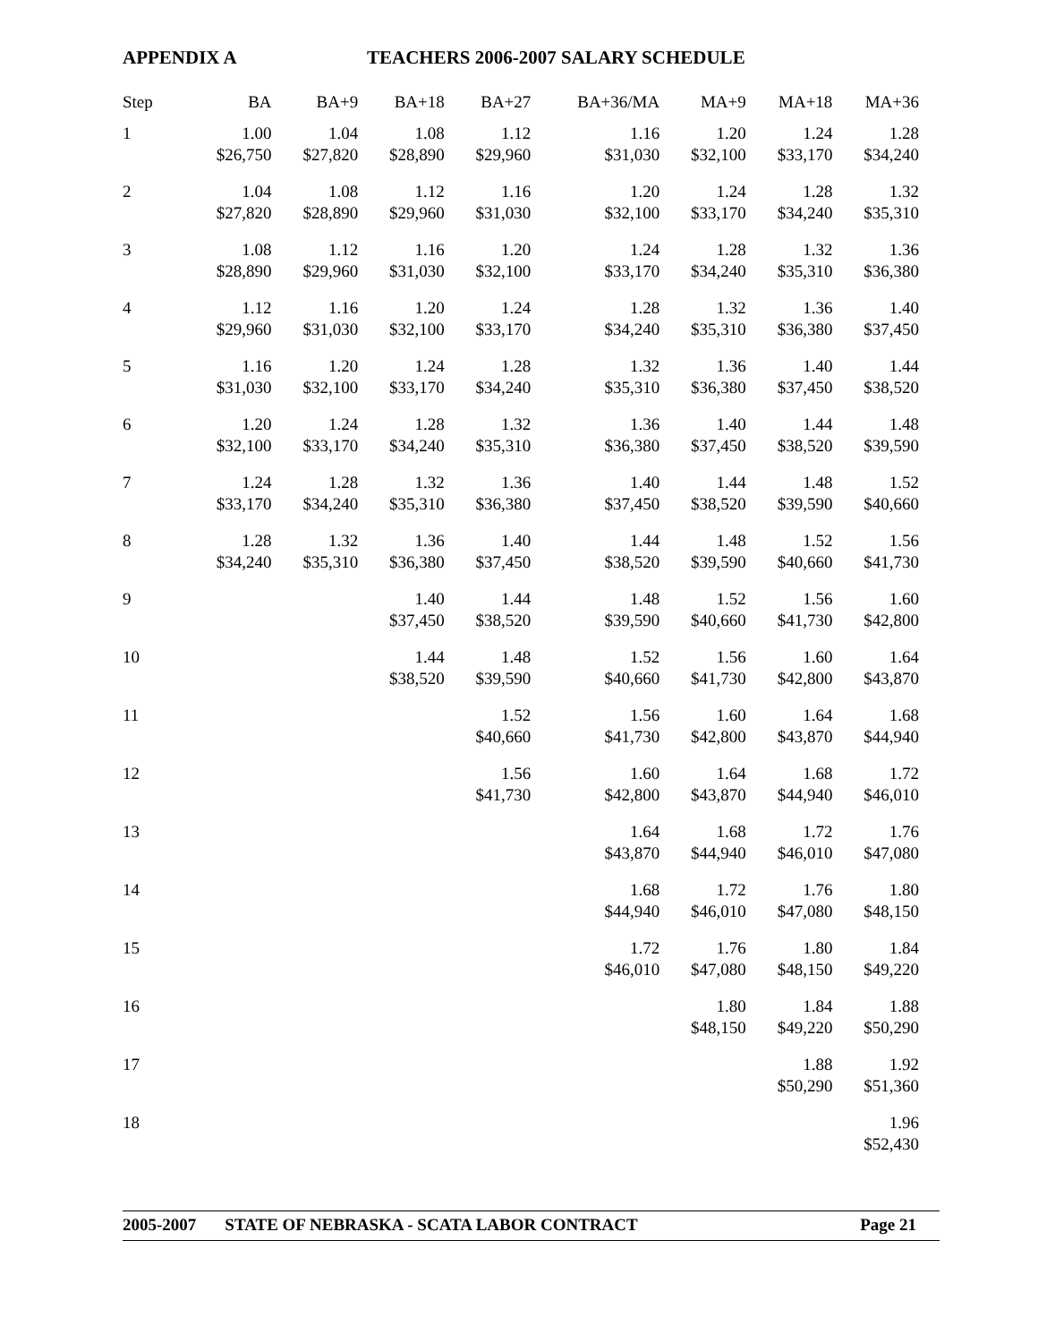APPENDIX A TEACHERS 2006-2007 SALARY SCHEDULE
| Step | BA | BA+9 | BA+18 | BA+27 | BA+36/MA | MA+9 | MA+18 | MA+36 |
| --- | --- | --- | --- | --- | --- | --- | --- | --- |
| 1 | 1.00 $26,750 | 1.04 $27,820 | 1.08 $28,890 | 1.12 $29,960 | 1.16 $31,030 | 1.20 $32,100 | 1.24 $33,170 | 1.28 $34,240 |
| 2 | 1.04 $27,820 | 1.08 $28,890 | 1.12 $29,960 | 1.16 $31,030 | 1.20 $32,100 | 1.24 $33,170 | 1.28 $34,240 | 1.32 $35,310 |
| 3 | 1.08 $28,890 | 1.12 $29,960 | 1.16 $31,030 | 1.20 $32,100 | 1.24 $33,170 | 1.28 $34,240 | 1.32 $35,310 | 1.36 $36,380 |
| 4 | 1.12 $29,960 | 1.16 $31,030 | 1.20 $32,100 | 1.24 $33,170 | 1.28 $34,240 | 1.32 $35,310 | 1.36 $36,380 | 1.40 $37,450 |
| 5 | 1.16 $31,030 | 1.20 $32,100 | 1.24 $33,170 | 1.28 $34,240 | 1.32 $35,310 | 1.36 $36,380 | 1.40 $37,450 | 1.44 $38,520 |
| 6 | 1.20 $32,100 | 1.24 $33,170 | 1.28 $34,240 | 1.32 $35,310 | 1.36 $36,380 | 1.40 $37,450 | 1.44 $38,520 | 1.48 $39,590 |
| 7 | 1.24 $33,170 | 1.28 $34,240 | 1.32 $35,310 | 1.36 $36,380 | 1.40 $37,450 | 1.44 $38,520 | 1.48 $39,590 | 1.52 $40,660 |
| 8 | 1.28 $34,240 | 1.32 $35,310 | 1.36 $36,380 | 1.40 $37,450 | 1.44 $38,520 | 1.48 $39,590 | 1.52 $40,660 | 1.56 $41,730 |
| 9 | | | 1.40 $37,450 | 1.44 $38,520 | 1.48 $39,590 | 1.52 $40,660 | 1.56 $41,730 | 1.60 $42,800 |
| 10 | | | 1.44 $38,520 | 1.48 $39,590 | 1.52 $40,660 | 1.56 $41,730 | 1.60 $42,800 | 1.64 $43,870 |
| 11 | | | | 1.52 $40,660 | 1.56 $41,730 | 1.60 $42,800 | 1.64 $43,870 | 1.68 $44,940 |
| 12 | | | | 1.56 $41,730 | 1.60 $42,800 | 1.64 $43,870 | 1.68 $44,940 | 1.72 $46,010 |
| 13 | | | | | 1.64 $43,870 | 1.68 $44,940 | 1.72 $46,010 | 1.76 $47,080 |
| 14 | | | | | 1.68 $44,940 | 1.72 $46,010 | 1.76 $47,080 | 1.80 $48,150 |
| 15 | | | | | 1.72 $46,010 | 1.76 $47,080 | 1.80 $48,150 | 1.84 $49,220 |
| 16 | | | | | | 1.80 $48,150 | 1.84 $49,220 | 1.88 $50,290 |
| 17 | | | | | | | 1.88 $50,290 | 1.92 $51,360 |
| 18 | | | | | | | | 1.96 $52,430 |
2005-2007 STATE OF NEBRASKA - SCATA LABOR CONTRACT Page 21